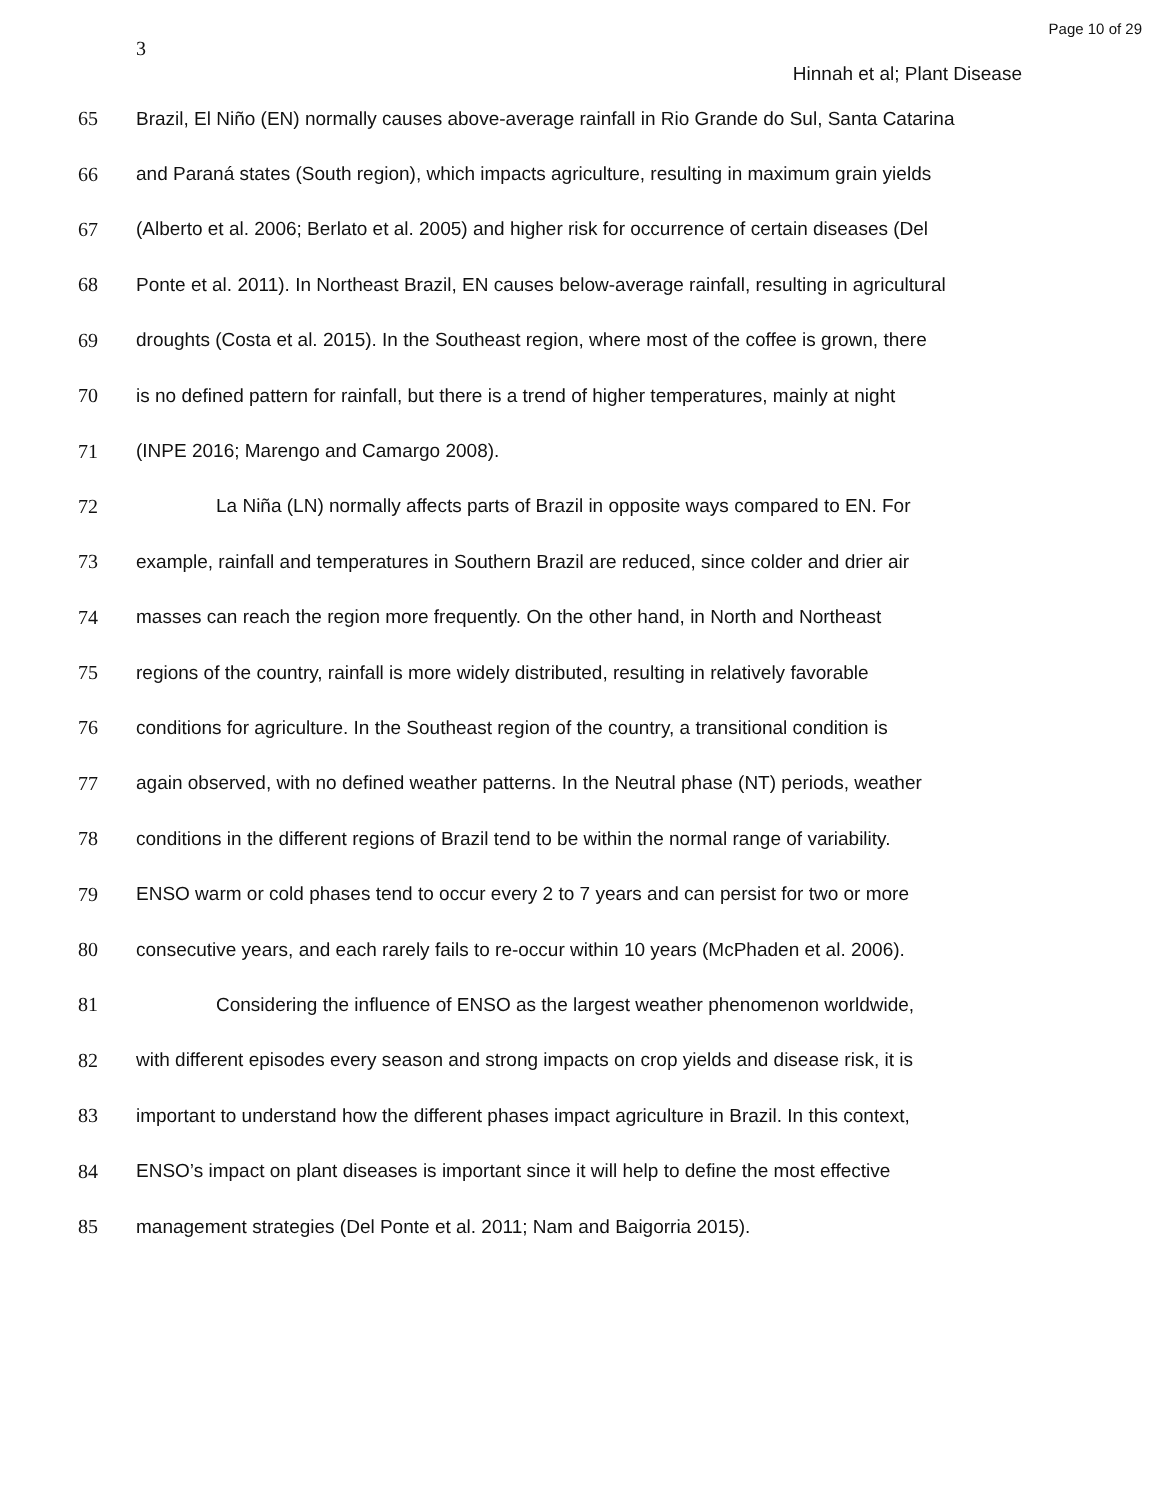Page 10 of 29
3
Hinnah et al; Plant Disease
65 Brazil, El Niño (EN) normally causes above-average rainfall in Rio Grande do Sul, Santa Catarina
66 and Paraná states (South region), which impacts agriculture, resulting in maximum grain yields
67 (Alberto et al. 2006; Berlato et al. 2005) and higher risk for occurrence of certain diseases (Del
68 Ponte et al. 2011). In Northeast Brazil, EN causes below-average rainfall, resulting in agricultural
69 droughts (Costa et al. 2015). In the Southeast region, where most of the coffee is grown, there
70 is no defined pattern for rainfall, but there is a trend of higher temperatures, mainly at night
71 (INPE 2016; Marengo and Camargo 2008).
72 La Niña (LN) normally affects parts of Brazil in opposite ways compared to EN. For
73 example, rainfall and temperatures in Southern Brazil are reduced, since colder and drier air
74 masses can reach the region more frequently. On the other hand, in North and Northeast
75 regions of the country, rainfall is more widely distributed, resulting in relatively favorable
76 conditions for agriculture. In the Southeast region of the country, a transitional condition is
77 again observed, with no defined weather patterns. In the Neutral phase (NT) periods, weather
78 conditions in the different regions of Brazil tend to be within the normal range of variability.
79 ENSO warm or cold phases tend to occur every 2 to 7 years and can persist for two or more
80 consecutive years, and each rarely fails to re-occur within 10 years (McPhaden et al. 2006).
81 Considering the influence of ENSO as the largest weather phenomenon worldwide,
82 with different episodes every season and strong impacts on crop yields and disease risk, it is
83 important to understand how the different phases impact agriculture in Brazil. In this context,
84 ENSO’s impact on plant diseases is important since it will help to define the most effective
85 management strategies (Del Ponte et al. 2011; Nam and Baigorria 2015).